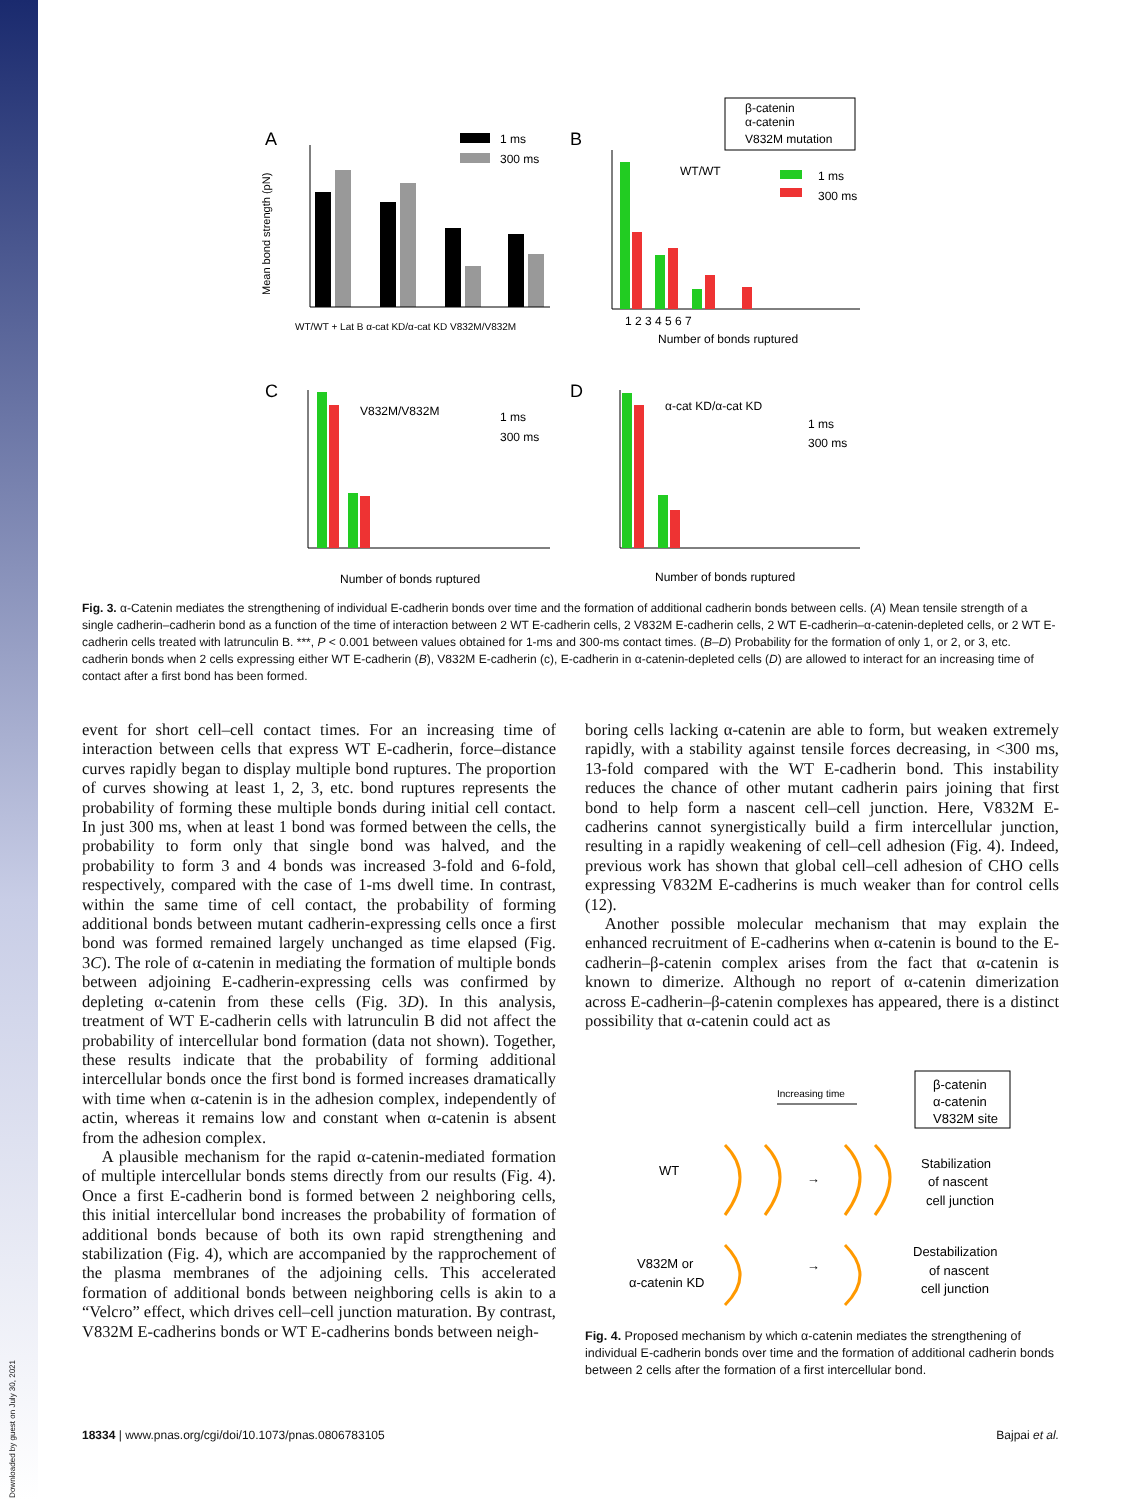A
1 ms
300 ms
Mean bond strength (pN)
WT/WT + Lat B α-cat KD/α-cat KD V832M/V832M
B
WT/WT
1 ms
300 ms
β-catenin
α-catenin
V832M mutation
Number of bonds ruptured
1 2 3 4 5 6 7
C
V832M/V832M
1 ms
300 ms
Number of bonds ruptured
D
α-cat KD/α-cat KD
1 ms
300 ms
Number of bonds ruptured
Fig. 3. α-Catenin mediates the strengthening of individual E-cadherin bonds over time and the formation of additional cadherin bonds between cells. (A) Mean tensile strength of a single cadherin–cadherin bond as a function of the time of interaction between 2 WT E-cadherin cells, 2 V832M E-cadherin cells, 2 WT E-cadherin–α-catenin-depleted cells, or 2 WT E-cadherin cells treated with latrunculin B. ***, P < 0.001 between values obtained for 1-ms and 300-ms contact times. (B–D) Probability for the formation of only 1, or 2, or 3, etc. cadherin bonds when 2 cells expressing either WT E-cadherin (B), V832M E-cadherin (c), E-cadherin in α-catenin-depleted cells (D) are allowed to interact for an increasing time of contact after a first bond has been formed.
event for short cell–cell contact times. For an increasing time of interaction between cells that express WT E-cadherin, force–distance curves rapidly began to display multiple bond ruptures. The proportion of curves showing at least 1, 2, 3, etc. bond ruptures represents the probability of forming these multiple bonds during initial cell contact. In just 300 ms, when at least 1 bond was formed between the cells, the probability to form only that single bond was halved, and the probability to form 3 and 4 bonds was increased 3-fold and 6-fold, respectively, compared with the case of 1-ms dwell time. In contrast, within the same time of cell contact, the probability of forming additional bonds between mutant cadherin-expressing cells once a first bond was formed remained largely unchanged as time elapsed (Fig. 3C). The role of α-catenin in mediating the formation of multiple bonds between adjoining E-cadherin-expressing cells was confirmed by depleting α-catenin from these cells (Fig. 3D). In this analysis, treatment of WT E-cadherin cells with latrunculin B did not affect the probability of intercellular bond formation (data not shown). Together, these results indicate that the probability of forming additional intercellular bonds once the first bond is formed increases dramatically with time when α-catenin is in the adhesion complex, independently of actin, whereas it remains low and constant when α-catenin is absent from the adhesion complex.
A plausible mechanism for the rapid α-catenin-mediated formation of multiple intercellular bonds stems directly from our results (Fig. 4). Once a first E-cadherin bond is formed between 2 neighboring cells, this initial intercellular bond increases the probability of formation of additional bonds because of both its own rapid strengthening and stabilization (Fig. 4), which are accompanied by the rapprochement of the plasma membranes of the adjoining cells. This accelerated formation of additional bonds between neighboring cells is akin to a “Velcro” effect, which drives cell–cell junction maturation. By contrast, V832M E-cadherins bonds or WT E-cadherins bonds between neigh-
boring cells lacking α-catenin are able to form, but weaken extremely rapidly, with a stability against tensile forces decreasing, in <300 ms, 13-fold compared with the WT E-cadherin bond. This instability reduces the chance of other mutant cadherin pairs joining that first bond to help form a nascent cell–cell junction. Here, V832M E-cadherins cannot synergistically build a firm intercellular junction, resulting in a rapidly weakening of cell–cell adhesion (Fig. 4). Indeed, previous work has shown that global cell–cell adhesion of CHO cells expressing V832M E-cadherins is much weaker than for control cells (12).
Another possible molecular mechanism that may explain the enhanced recruitment of E-cadherins when α-catenin is bound to the E-cadherin–β-catenin complex arises from the fact that α-catenin is known to dimerize. Although no report of α-catenin dimerization across E-cadherin–β-catenin complexes has appeared, there is a distinct possibility that α-catenin could act as
Increasing time
β-catenin
α-catenin
V832M site
WT
Stabilization
of nascent
cell junction
V832M or
α-catenin KD
Destabilization
of nascent
cell junction
→
→
Fig. 4. Proposed mechanism by which α-catenin mediates the strengthening of individual E-cadherin bonds over time and the formation of additional cadherin bonds between 2 cells after the formation of a first intercellular bond.
18334 | www.pnas.org/cgi/doi/10.1073/pnas.0806783105 Bajpai et al.
Downloaded by guest on July 30, 2021